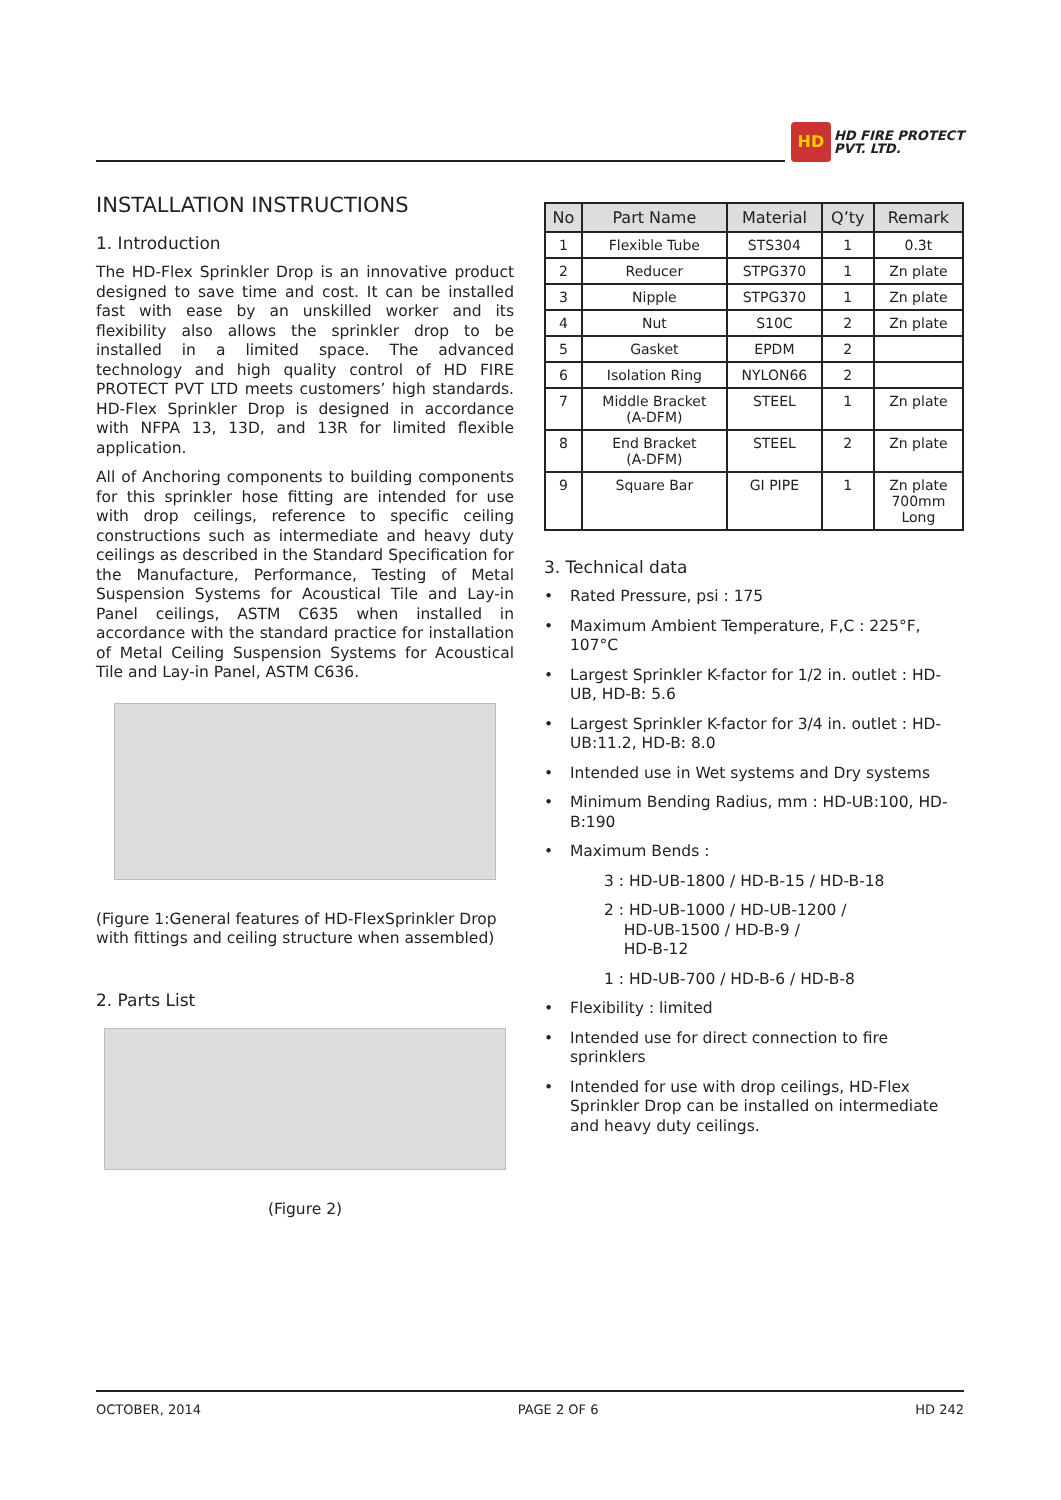HD
HD FIRE PROTECT
PVT. LTD.
INSTALLATION INSTRUCTIONS
1. Introduction
The HD-Flex Sprinkler Drop is an innovative product designed to save time and cost. It can be installed fast with ease by an unskilled worker and its flexibility also allows the sprinkler drop to be installed in a limited space. The advanced technology and high quality control of HD FIRE PROTECT PVT LTD meets customers’ high standards. HD-Flex Sprinkler Drop is designed in accordance with NFPA 13, 13D, and 13R for limited flexible application.
All of Anchoring components to building components for this sprinkler hose fitting are intended for use with drop ceilings, reference to specific ceiling constructions such as intermediate and heavy duty ceilings as described in the Standard Specification for the Manufacture, Performance, Testing of Metal Suspension Systems for Acoustical Tile and Lay-in Panel ceilings, ASTM C635 when installed in accordance with the standard practice for installation of Metal Ceiling Suspension Systems for Acoustical Tile and Lay-in Panel, ASTM C636.
(Figure 1:General features of HD-FlexSprinkler Drop with fittings and ceiling structure when assembled)
2. Parts List
(Figure 2)
| No | Part Name | Material | Q’ty | Remark |
| --- | --- | --- | --- | --- |
| 1 | Flexible Tube | STS304 | 1 | 0.3t |
| 2 | Reducer | STPG370 | 1 | Zn plate |
| 3 | Nipple | STPG370 | 1 | Zn plate |
| 4 | Nut | S10C | 2 | Zn plate |
| 5 | Gasket | EPDM | 2 | |
| 6 | Isolation Ring | NYLON66 | 2 | |
| 7 | Middle Bracket (A-DFM) | STEEL | 1 | Zn plate |
| 8 | End Bracket (A-DFM) | STEEL | 2 | Zn plate |
| 9 | Square Bar | GI PIPE | 1 | Zn plate 700mm Long |
3. Technical data
• Rated Pressure, psi : 175
• Maximum Ambient Temperature, F,C : 225°F, 107°C
• Largest Sprinkler K-factor for 1/2 in. outlet : HD-UB, HD-B: 5.6
• Largest Sprinkler K-factor for 3/4 in. outlet : HD-UB:11.2, HD-B: 8.0
• Intended use in Wet systems and Dry systems
• Minimum Bending Radius, mm : HD-UB:100, HD-B:190
• Maximum Bends :
3 : HD-UB-1800 / HD-B-15 / HD-B-18
2 : HD-UB-1000 / HD-UB-1200 /
HD-UB-1500 / HD-B-9 /
HD-B-12
1 : HD-UB-700 / HD-B-6 / HD-B-8
• Flexibility : limited
• Intended use for direct connection to fire sprinklers
• Intended for use with drop ceilings, HD-Flex Sprinkler Drop can be installed on intermediate and heavy duty ceilings.
OCTOBER, 2014 PAGE 2 OF 6 HD 242